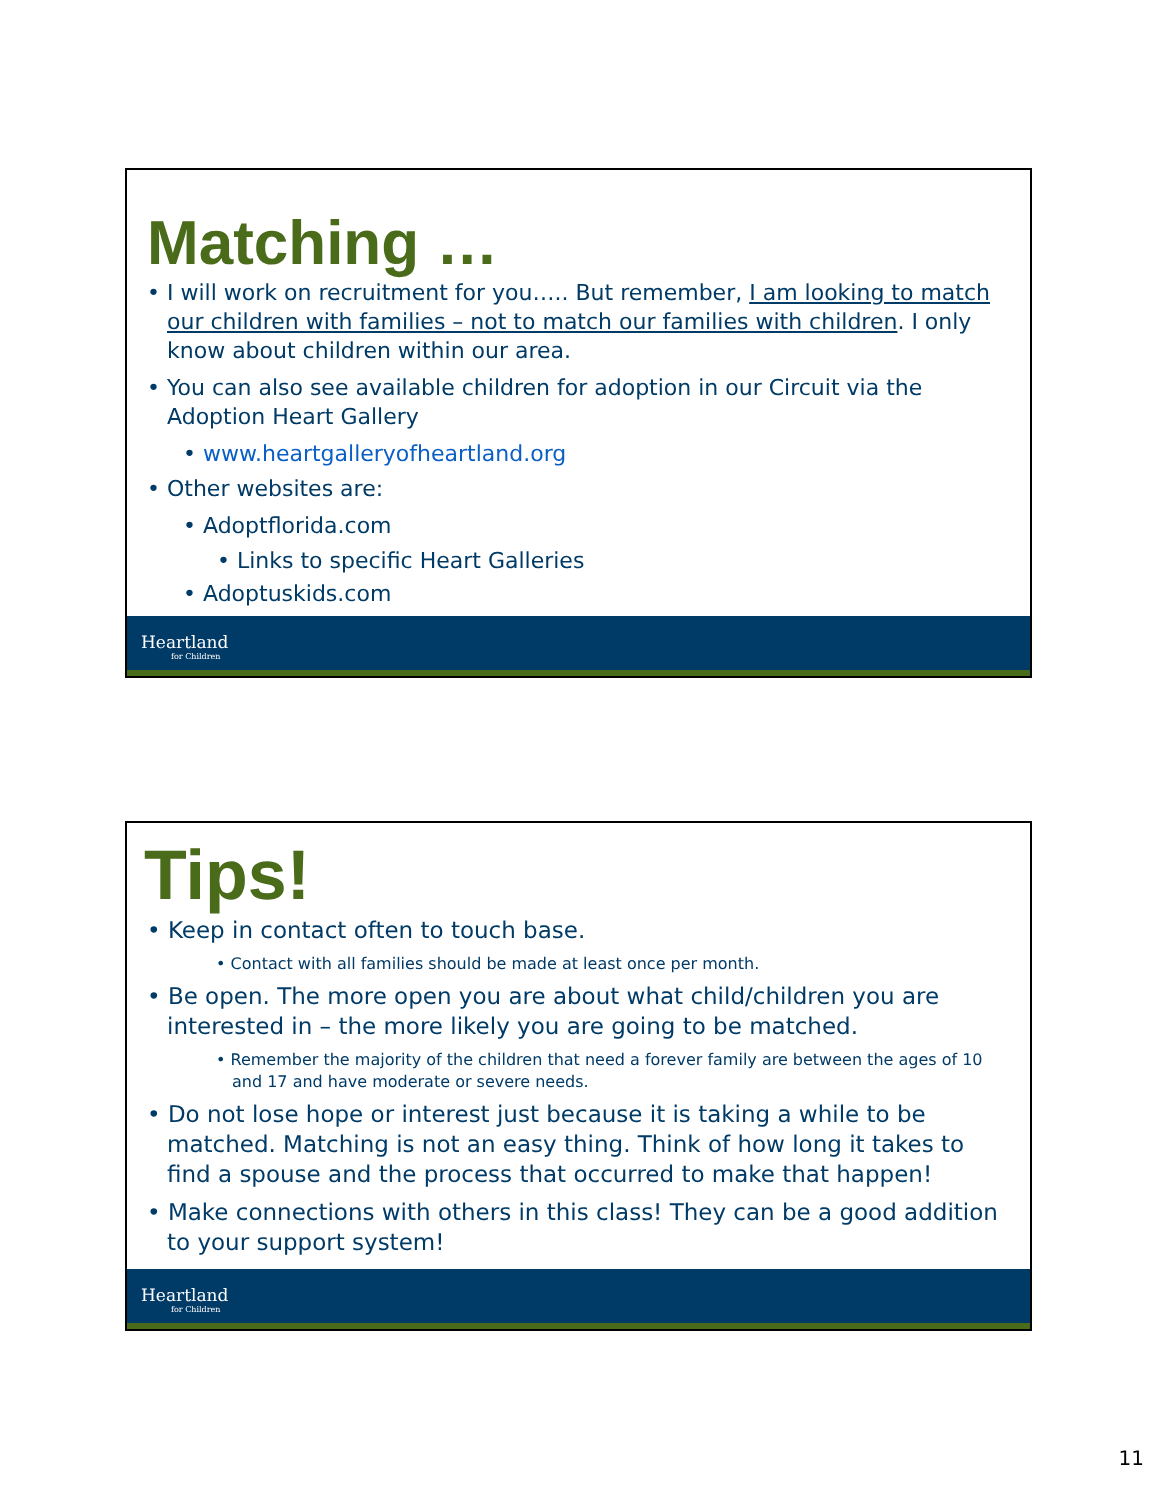Matching …
• I will work on recruitment for you….. But remember, I am looking to match our children with families – not to match our families with children. I only know about children within our area.
• You can also see available children for adoption in our Circuit via the Adoption Heart Gallery
• www.heartgalleryofheartland.org
• Other websites are:
• Adoptflorida.com
• Links to specific Heart Galleries
• Adoptuskids.com
Heartland
for Children
Tips!
• Keep in contact often to touch base.
• Contact with all families should be made at least once per month.
• Be open. The more open you are about what child/children you are interested in – the more likely you are going to be matched.
• Remember the majority of the children that need a forever family are between the ages of 10 and 17 and have moderate or severe needs.
• Do not lose hope or interest just because it is taking a while to be matched. Matching is not an easy thing. Think of how long it takes to find a spouse and the process that occurred to make that happen!
• Make connections with others in this class! They can be a good addition to your support system!
Heartland
for Children
11